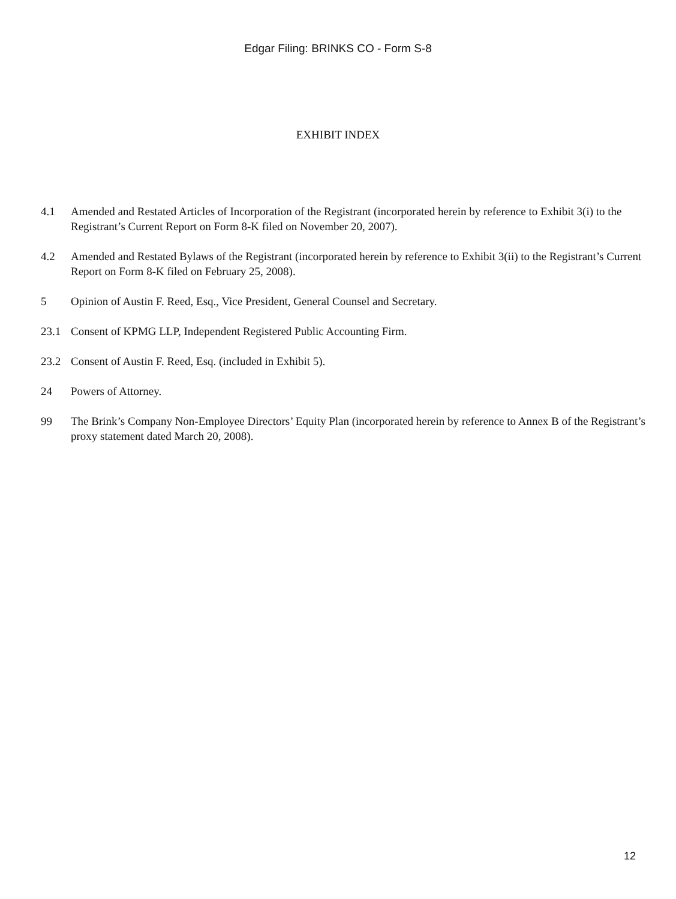Edgar Filing: BRINKS CO - Form S-8
EXHIBIT INDEX
4.1 Amended and Restated Articles of Incorporation of the Registrant (incorporated herein by reference to Exhibit 3(i) to the Registrant’s Current Report on Form 8-K filed on November 20, 2007).
4.2 Amended and Restated Bylaws of the Registrant (incorporated herein by reference to Exhibit 3(ii) to the Registrant’s Current Report on Form 8-K filed on February 25, 2008).
5 Opinion of Austin F. Reed, Esq., Vice President, General Counsel and Secretary.
23.1 Consent of KPMG LLP, Independent Registered Public Accounting Firm.
23.2 Consent of Austin F. Reed, Esq. (included in Exhibit 5).
24 Powers of Attorney.
99 The Brink’s Company Non-Employee Directors’ Equity Plan (incorporated herein by reference to Annex B of the Registrant’s proxy statement dated March 20, 2008).
12